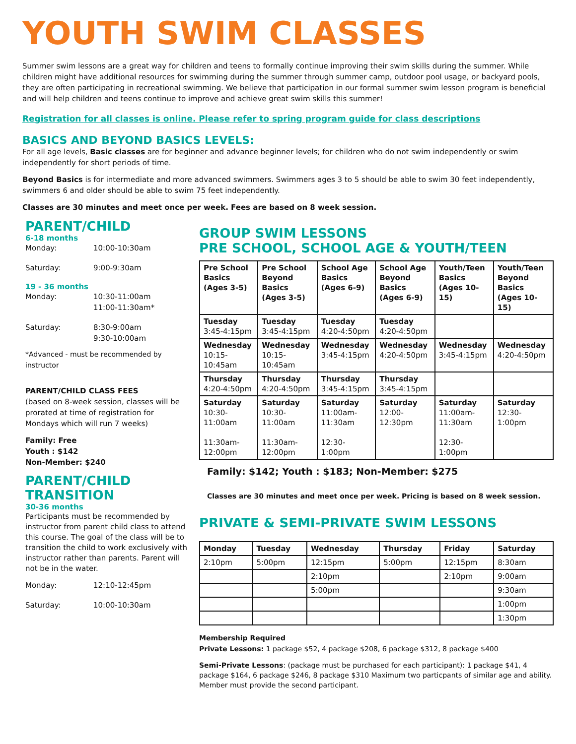YOUTH SWIM CLASSES
Summer swim lessons are a great way for children and teens to formally continue improving their swim skills during the summer. While children might have additional resources for swimming during the summer through summer camp, outdoor pool usage, or backyard pools, they are often participating in recreational swimming. We believe that participation in our formal summer swim lesson program is beneficial and will help children and teens continue to improve and achieve great swim skills this summer!
Registration for all classes is online. Please refer to spring program guide for class descriptions
BASICS AND BEYOND BASICS LEVELS:
For all age levels, Basic classes are for beginner and advance beginner levels; for children who do not swim independently or swim independently for short periods of time.
Beyond Basics is for intermediate and more advanced swimmers. Swimmers ages 3 to 5 should be able to swim 30 feet independently, swimmers 6 and older should be able to swim 75 feet independently.
Classes are 30 minutes and meet once per week. Fees are based on 8 week session.
PARENT/CHILD
6-18 months
Monday: 10:00-10:30am
Saturday: 9:00-9:30am
19 - 36 months
Monday: 10:30-11:00am
11:00-11:30am*
Saturday: 8:30-9:00am
9:30-10:00am
*Advanced - must be recommended by instructor
PARENT/CHILD CLASS FEES
(based on 8-week session, classes will be prorated at time of registration for Mondays which will run 7 weeks)
Family: Free
Youth : $142
Non-Member: $240
PARENT/CHILD TRANSITION
30-36 months
Participants must be recommended by instructor from parent child class to attend this course. The goal of the class will be to transition the child to work exclusively with instructor rather than parents. Parent will not be in the water.
Monday: 12:10-12:45pm
Saturday: 10:00-10:30am
GROUP SWIM LESSONS
PRE SCHOOL, SCHOOL AGE & YOUTH/TEEN
| Pre School Basics (Ages 3-5) | Pre School Beyond Basics (Ages 3-5) | School Age Basics (Ages 6-9) | School Age Beyond Basics (Ages 6-9) | Youth/Teen Basics (Ages 10-15) | Youth/Teen Beyond Basics (Ages 10-15) |
| --- | --- | --- | --- | --- | --- |
| Tuesday 3:45-4:15pm | Tuesday 3:45-4:15pm | Tuesday 4:20-4:50pm | Tuesday 4:20-4:50pm | | |
| Wednesday 10:15-10:45am | Wednesday 10:15-10:45am | Wednesday 3:45-4:15pm | Wednesday 4:20-4:50pm | Wednesday 3:45-4:15pm | Wednesday 4:20-4:50pm |
| Thursday 4:20-4:50pm | Thursday 4:20-4:50pm | Thursday 3:45-4:15pm | Thursday 3:45-4:15pm | | |
| Saturday 10:30-11:00am 11:30am-12:00pm | Saturday 10:30-11:00am 11:30am-12:00pm | Saturday 11:00am-11:30am 12:30-1:00pm | Saturday 12:00-12:30pm | Saturday 11:00am-11:30am 12:30-1:00pm | Saturday 12:30-1:00pm |
Family: $142; Youth : $183; Non-Member: $275
Classes are 30 minutes and meet once per week. Pricing is based on 8 week session.
PRIVATE & SEMI-PRIVATE SWIM LESSONS
| Monday | Tuesday | Wednesday | Thursday | Friday | Saturday |
| --- | --- | --- | --- | --- | --- |
| 2:10pm | 5:00pm | 12:15pm | 5:00pm | 12:15pm | 8:30am |
| | | 2:10pm | | 2:10pm | 9:00am |
| | | 5:00pm | | | 9:30am |
| | | | | | 1:00pm |
| | | | | | 1:30pm |
Membership Required
Private Lessons: 1 package $52, 4 package $208, 6 package $312, 8 package $400
Semi-Private Lessons: (package must be purchased for each participant): 1 package $41, 4 package $164, 6 package $246, 8 package $310 Maximum two particpants of similar age and ability. Member must provide the second participant.